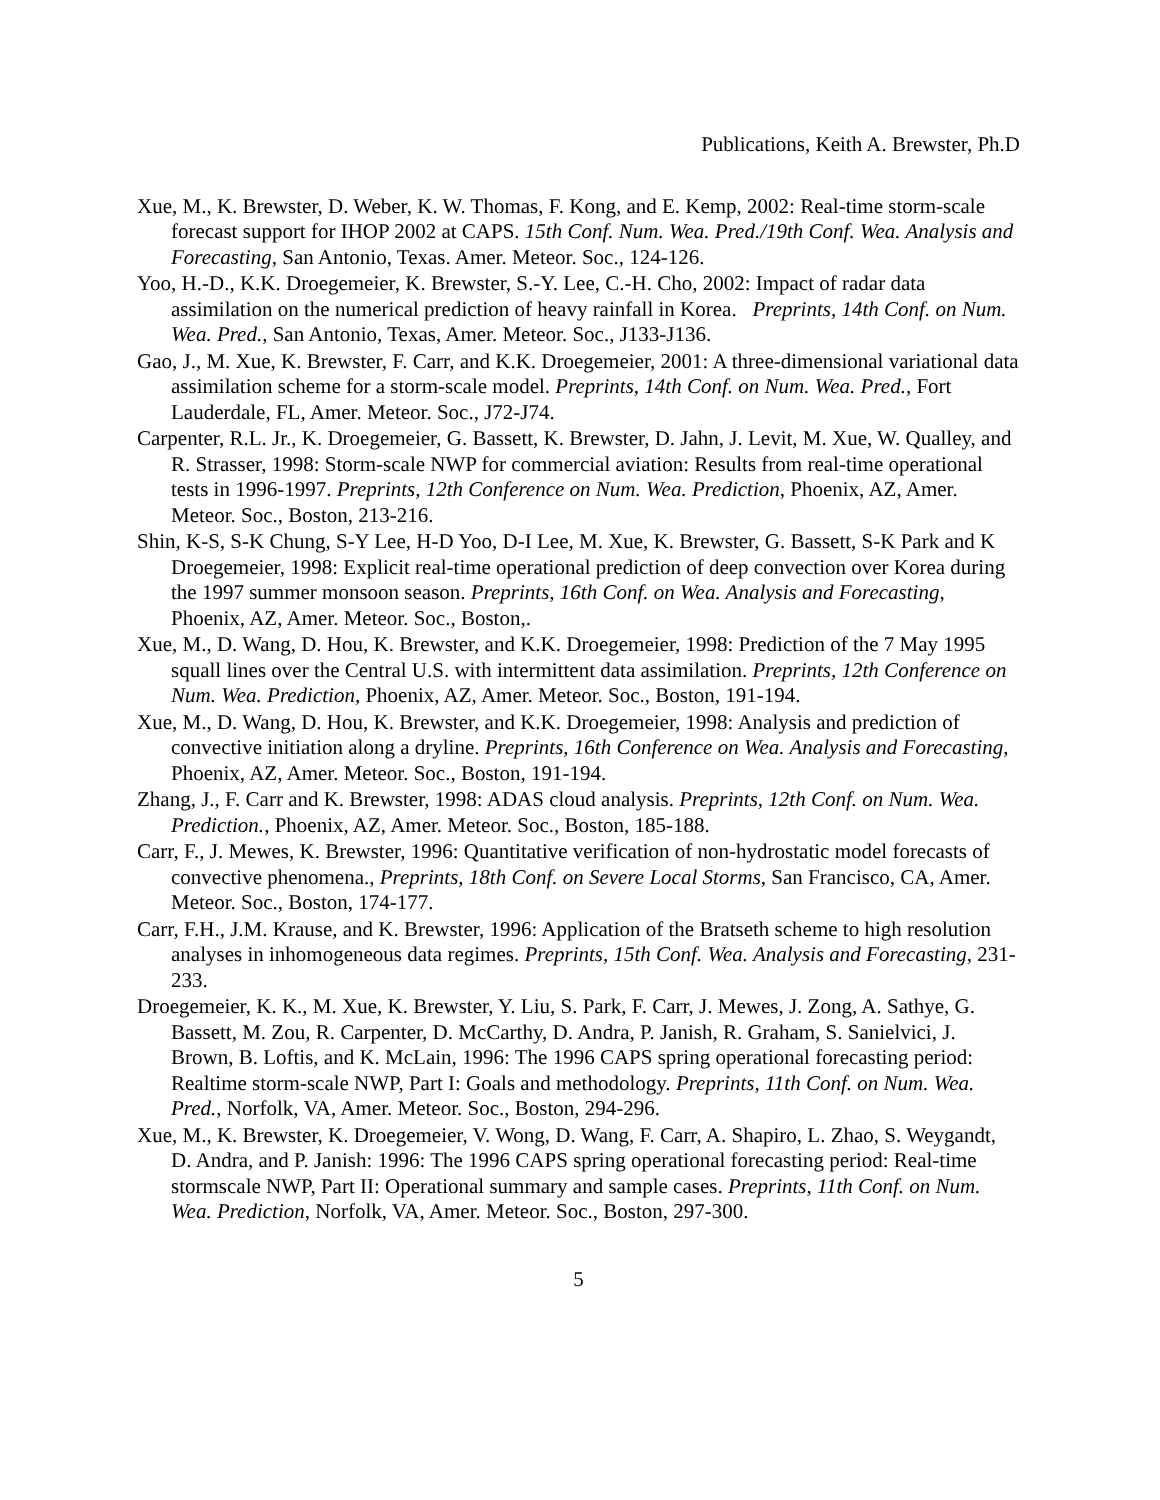Publications, Keith A. Brewster, Ph.D
Xue, M., K. Brewster, D. Weber, K. W. Thomas, F. Kong, and E. Kemp, 2002: Real-time storm-scale forecast support for IHOP 2002 at CAPS. 15th Conf. Num. Wea. Pred./19th Conf. Wea. Analysis and Forecasting, San Antonio, Texas. Amer. Meteor. Soc., 124-126.
Yoo, H.-D., K.K. Droegemeier, K. Brewster, S.-Y. Lee, C.-H. Cho, 2002: Impact of radar data assimilation on the numerical prediction of heavy rainfall in Korea. Preprints, 14th Conf. on Num. Wea. Pred., San Antonio, Texas, Amer. Meteor. Soc., J133-J136.
Gao, J., M. Xue, K. Brewster, F. Carr, and K.K. Droegemeier, 2001: A three-dimensional variational data assimilation scheme for a storm-scale model. Preprints, 14th Conf. on Num. Wea. Pred., Fort Lauderdale, FL, Amer. Meteor. Soc., J72-J74.
Carpenter, R.L. Jr., K. Droegemeier, G. Bassett, K. Brewster, D. Jahn, J. Levit, M. Xue, W. Qualley, and R. Strasser, 1998: Storm-scale NWP for commercial aviation: Results from real-time operational tests in 1996-1997. Preprints, 12th Conference on Num. Wea. Prediction, Phoenix, AZ, Amer. Meteor. Soc., Boston, 213-216.
Shin, K-S, S-K Chung, S-Y Lee, H-D Yoo, D-I Lee, M. Xue, K. Brewster, G. Bassett, S-K Park and K Droegemeier, 1998: Explicit real-time operational prediction of deep convection over Korea during the 1997 summer monsoon season. Preprints, 16th Conf. on Wea. Analysis and Forecasting, Phoenix, AZ, Amer. Meteor. Soc., Boston,.
Xue, M., D. Wang, D. Hou, K. Brewster, and K.K. Droegemeier, 1998: Prediction of the 7 May 1995 squall lines over the Central U.S. with intermittent data assimilation. Preprints, 12th Conference on Num. Wea. Prediction, Phoenix, AZ, Amer. Meteor. Soc., Boston, 191-194.
Xue, M., D. Wang, D. Hou, K. Brewster, and K.K. Droegemeier, 1998: Analysis and prediction of convective initiation along a dryline. Preprints, 16th Conference on Wea. Analysis and Forecasting, Phoenix, AZ, Amer. Meteor. Soc., Boston, 191-194.
Zhang, J., F. Carr and K. Brewster, 1998: ADAS cloud analysis. Preprints, 12th Conf. on Num. Wea. Prediction., Phoenix, AZ, Amer. Meteor. Soc., Boston, 185-188.
Carr, F., J. Mewes, K. Brewster, 1996: Quantitative verification of non-hydrostatic model forecasts of convective phenomena., Preprints, 18th Conf. on Severe Local Storms, San Francisco, CA, Amer. Meteor. Soc., Boston, 174-177.
Carr, F.H., J.M. Krause, and K. Brewster, 1996: Application of the Bratseth scheme to high resolution analyses in inhomogeneous data regimes. Preprints, 15th Conf. Wea. Analysis and Forecasting, 231-233.
Droegemeier, K. K., M. Xue, K. Brewster, Y. Liu, S. Park, F. Carr, J. Mewes, J. Zong, A. Sathye, G. Bassett, M. Zou, R. Carpenter, D. McCarthy, D. Andra, P. Janish, R. Graham, S. Sanielvici, J. Brown, B. Loftis, and K. McLain, 1996: The 1996 CAPS spring operational forecasting period: Realtime storm-scale NWP, Part I: Goals and methodology. Preprints, 11th Conf. on Num. Wea. Pred., Norfolk, VA, Amer. Meteor. Soc., Boston, 294-296.
Xue, M., K. Brewster, K. Droegemeier, V. Wong, D. Wang, F. Carr, A. Shapiro, L. Zhao, S. Weygandt, D. Andra, and P. Janish: 1996: The 1996 CAPS spring operational forecasting period: Real-time stormscale NWP, Part II: Operational summary and sample cases. Preprints, 11th Conf. on Num. Wea. Prediction, Norfolk, VA, Amer. Meteor. Soc., Boston, 297-300.
5